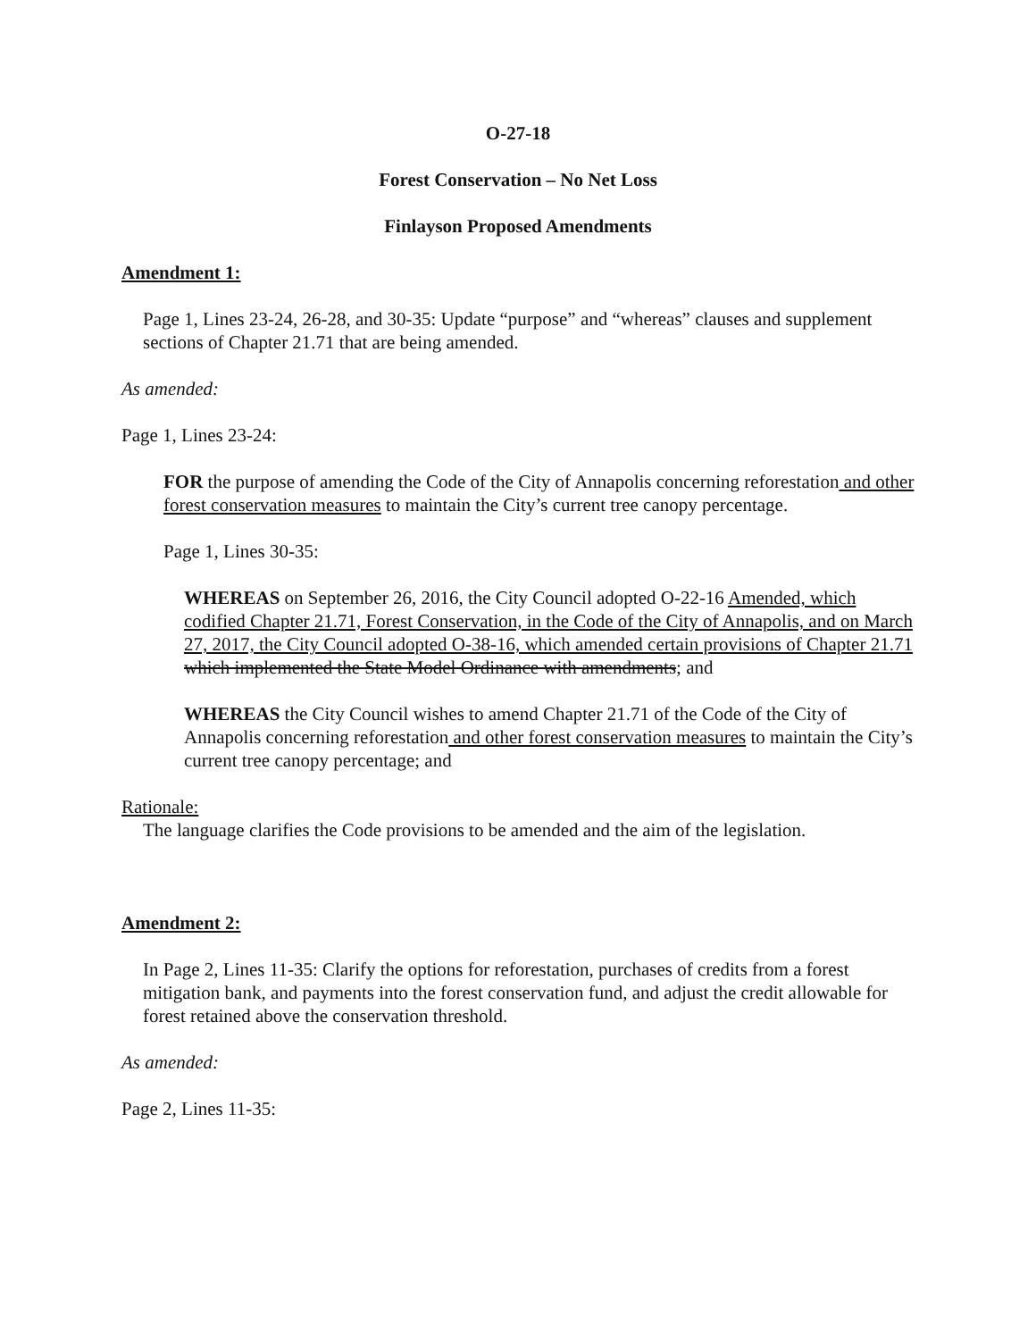O-27-18
Forest Conservation – No Net Loss
Finlayson Proposed Amendments
Amendment 1:
Page 1, Lines 23-24, 26-28, and 30-35: Update “purpose” and “whereas” clauses and supplement sections of Chapter 21.71 that are being amended.
As amended:
Page 1, Lines 23-24:
FOR the purpose of amending the Code of the City of Annapolis concerning reforestation and other forest conservation measures to maintain the City’s current tree canopy percentage.
Page 1, Lines 30-35:
WHEREAS on September 26, 2016, the City Council adopted O-22-16 Amended, which codified Chapter 21.71, Forest Conservation, in the Code of the City of Annapolis, and on March 27, 2017, the City Council adopted O-38-16, which amended certain provisions of Chapter 21.71 which implemented the State Model Ordinance with amendments; and
WHEREAS the City Council wishes to amend Chapter 21.71 of the Code of the City of Annapolis concerning reforestation and other forest conservation measures to maintain the City’s current tree canopy percentage; and
Rationale:
The language clarifies the Code provisions to be amended and the aim of the legislation.
Amendment 2:
In Page 2, Lines 11-35: Clarify the options for reforestation, purchases of credits from a forest mitigation bank, and payments into the forest conservation fund, and adjust the credit allowable for forest retained above the conservation threshold.
As amended:
Page 2, Lines 11-35: